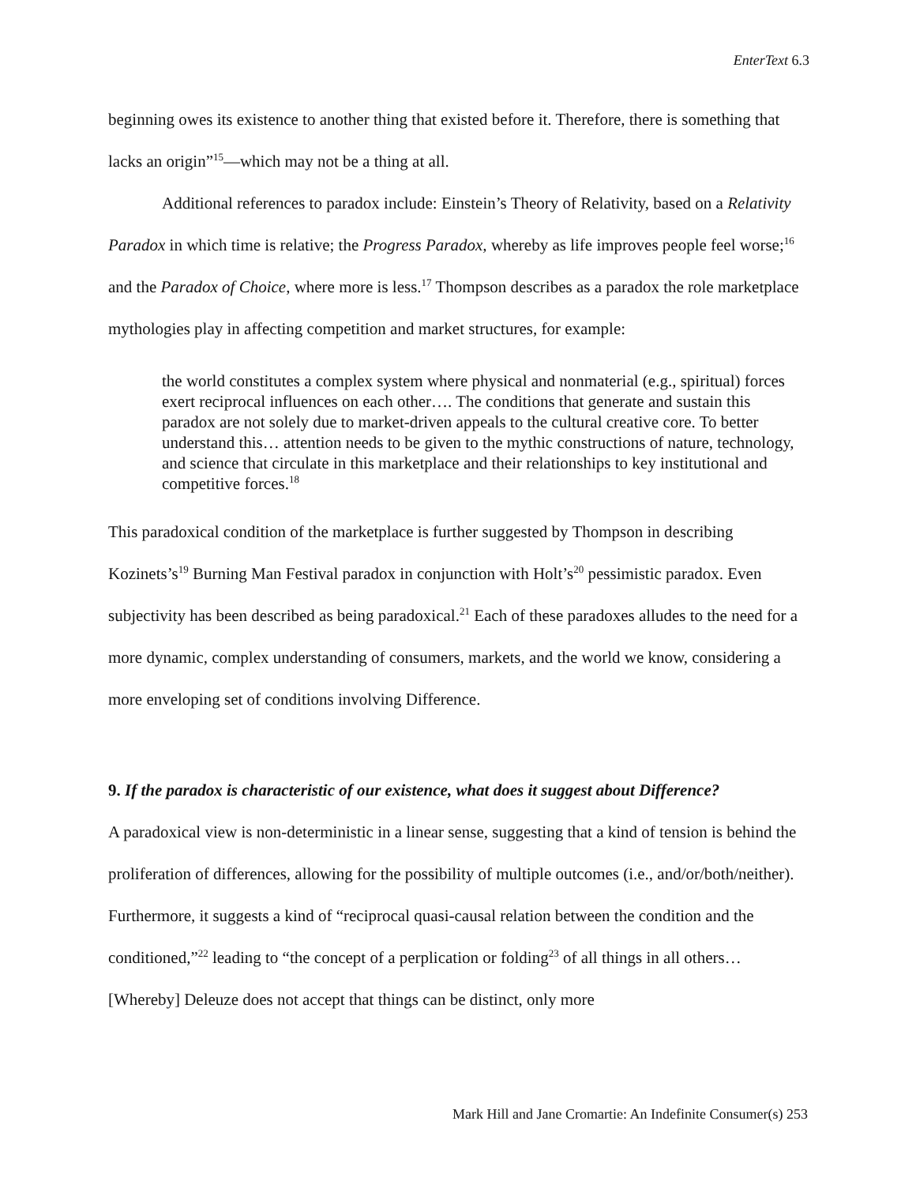EnterText 6.3
beginning owes its existence to another thing that existed before it. Therefore, there is something that lacks an origin”<sup>15</sup>—which may not be a thing at all.
Additional references to paradox include: Einstein’s Theory of Relativity, based on a Relativity Paradox in which time is relative; the Progress Paradox, whereby as life improves people feel worse;<sup>16</sup> and the Paradox of Choice, where more is less.<sup>17</sup> Thompson describes as a paradox the role marketplace mythologies play in affecting competition and market structures, for example:
the world constitutes a complex system where physical and nonmaterial (e.g., spiritual) forces exert reciprocal influences on each other…. The conditions that generate and sustain this paradox are not solely due to market-driven appeals to the cultural creative core. To better understand this… attention needs to be given to the mythic constructions of nature, technology, and science that circulate in this marketplace and their relationships to key institutional and competitive forces.<sup>18</sup>
This paradoxical condition of the marketplace is further suggested by Thompson in describing Kozinets’s<sup>19</sup> Burning Man Festival paradox in conjunction with Holt’s<sup>20</sup> pessimistic paradox. Even subjectivity has been described as being paradoxical.<sup>21</sup> Each of these paradoxes alludes to the need for a more dynamic, complex understanding of consumers, markets, and the world we know, considering a more enveloping set of conditions involving Difference.
9. If the paradox is characteristic of our existence, what does it suggest about Difference?
A paradoxical view is non-deterministic in a linear sense, suggesting that a kind of tension is behind the proliferation of differences, allowing for the possibility of multiple outcomes (i.e., and/or/both/neither). Furthermore, it suggests a kind of “reciprocal quasi-causal relation between the condition and the conditioned,”<sup>22</sup> leading to “the concept of a perplication or folding<sup>23</sup> of all things in all others… [Whereby] Deleuze does not accept that things can be distinct, only more
Mark Hill and Jane Cromartie: An Indefinite Consumer(s) 253